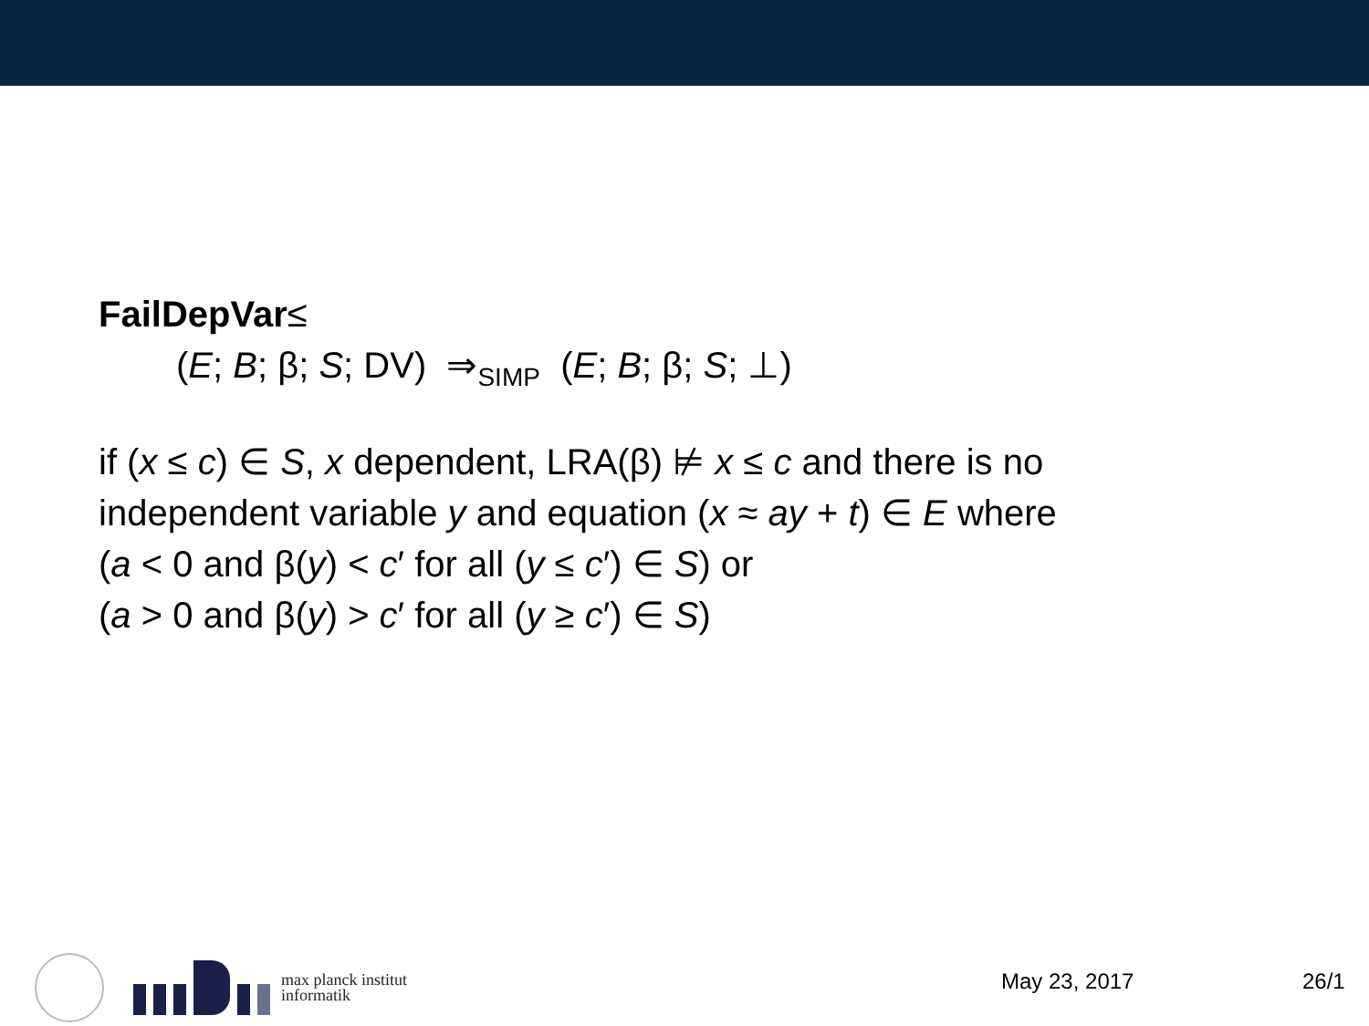FailDepVar≤
(E; B; β; S; DV) ⇒<sub>SIMP</sub> (E; B; β; S; ⊥)
if (x ≤ c) ∈ S, x dependent, LRA(β) ⊭ x ≤ c and there is no
independent variable y and equation (x ≈ ay + t) ∈ E where
(a < 0 and β(y) < c′ for all (y ≤ c′) ∈ S) or
(a > 0 and β(y) > c′ for all (y ≥ c′) ∈ S)
max planck institut
informatik
May 23, 2017 26/1